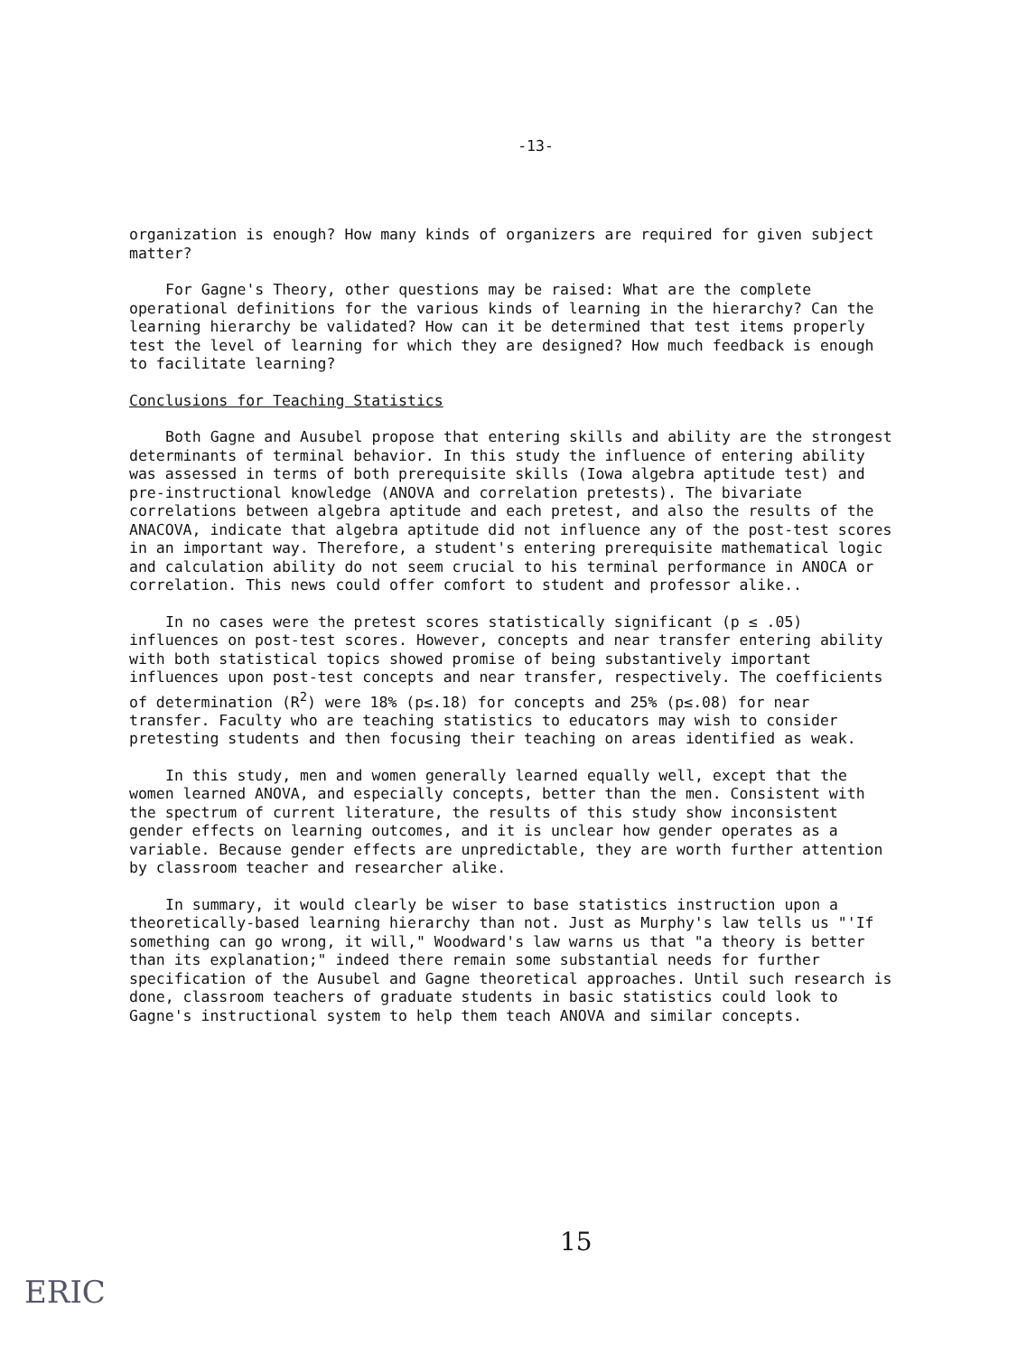-13-
organization is enough? How many kinds of organizers are required for given subject matter?
For Gagne's Theory, other questions may be raised: What are the complete operational definitions for the various kinds of learning in the hierarchy? Can the learning hierarchy be validated? How can it be determined that test items properly test the level of learning for which they are designed? How much feedback is enough to facilitate learning?
Conclusions for Teaching Statistics
Both Gagne and Ausubel propose that entering skills and ability are the strongest determinants of terminal behavior. In this study the influence of entering ability was assessed in terms of both prerequisite skills (Iowa algebra aptitude test) and pre-instructional knowledge (ANOVA and correlation pretests). The bivariate correlations between algebra aptitude and each pretest, and also the results of the ANACOVA, indicate that algebra aptitude did not influence any of the post-test scores in an important way. Therefore, a student's entering prerequisite mathematical logic and calculation ability do not seem crucial to his terminal performance in ANOCA or correlation. This news could offer comfort to student and professor alike..
In no cases were the pretest scores statistically significant (p ≤ .05) influences on post-test scores. However, concepts and near transfer entering ability with both statistical topics showed promise of being substantively important influences upon post-test concepts and near transfer, respectively. The coefficients of determination (R<sup>2</sup>) were 18% (p≤.18) for concepts and 25% (p≤.08) for near transfer. Faculty who are teaching statistics to educators may wish to consider pretesting students and then focusing their teaching on areas identified as weak.
In this study, men and women generally learned equally well, except that the women learned ANOVA, and especially concepts, better than the men. Consistent with the spectrum of current literature, the results of this study show inconsistent gender effects on learning outcomes, and it is unclear how gender operates as a variable. Because gender effects are unpredictable, they are worth further attention by classroom teacher and researcher alike.
In summary, it would clearly be wiser to base statistics instruction upon a theoretically-based learning hierarchy than not. Just as Murphy's law tells us "'If something can go wrong, it will," Woodward's law warns us that "a theory is better than its explanation;" indeed there remain some substantial needs for further specification of the Ausubel and Gagne theoretical approaches. Until such research is done, classroom teachers of graduate students in basic statistics could look to Gagne's instructional system to help them teach ANOVA and similar concepts.
15
ERIC